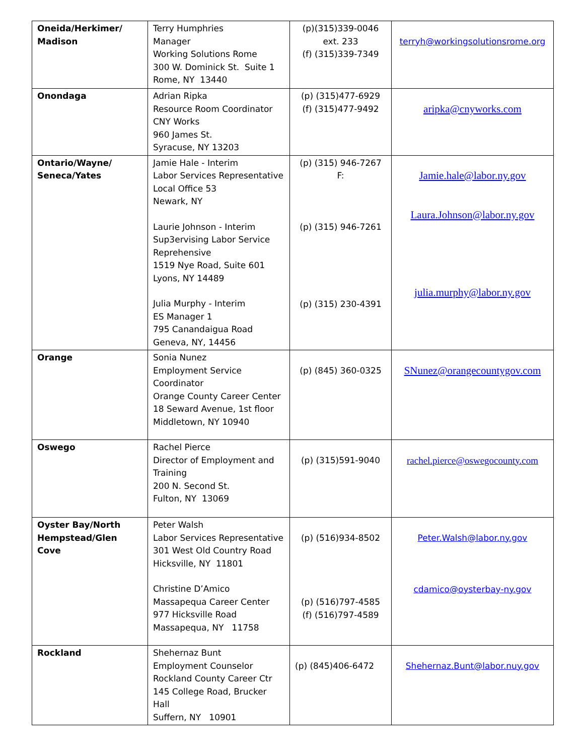| Oneida/Herkimer/ Madison | Terry Humphries Manager Working Solutions Rome 300 W. Dominick St. Suite 1 Rome, NY 13440 | (p)(315)339-0046 ext. 233 (f) (315)339-7349 | terryh@workingsolutionsrome.org |
| Onondaga | Adrian Ripka Resource Room Coordinator CNY Works 960 James St. Syracuse, NY 13203 | (p) (315)477-6929 (f) (315)477-9492 | aripka@cnyworks.com |
| Ontario/Wayne/ Seneca/Yates | Jamie Hale - Interim Labor Services Representative Local Office 53 Newark, NY Laurie Johnson - Interim Sup3ervising Labor Service Reprehensive 1519 Nye Road, Suite 601 Lyons, NY 14489 Julia Murphy - Interim ES Manager 1 795 Canandaigua Road Geneva, NY, 14456 | (p) (315) 946-7267 F: (p) (315) 946-7261 (p) (315) 230-4391 | Jamie.hale@labor.ny.gov Laura.Johnson@labor.ny.gov julia.murphy@labor.ny.gov |
| Orange | Sonia Nunez Employment Service Coordinator Orange County Career Center 18 Seward Avenue, 1st floor Middletown, NY 10940 | (p) (845) 360-0325 | SNunez@orangecountygov.com |
| Oswego | Rachel Pierce Director of Employment and Training 200 N. Second St. Fulton, NY 13069 | (p) (315)591-9040 | rachel.pierce@oswegocounty.com |
| Oyster Bay/North Hempstead/Glen Cove | Peter Walsh Labor Services Representative 301 West Old Country Road Hicksville, NY 11801 Christine D’Amico Massapequa Career Center 977 Hicksville Road Massapequa, NY 11758 | (p) (516)934-8502 (p) (516)797-4585 (f) (516)797-4589 | Peter.Walsh@labor.ny.gov cdamico@oysterbay-ny.gov |
| Rockland | Shehernaz Bunt Employment Counselor Rockland County Career Ctr 145 College Road, Brucker Hall Suffern, NY 10901 | (p) (845)406-6472 | Shehernaz.Bunt@labor.nuy.gov |